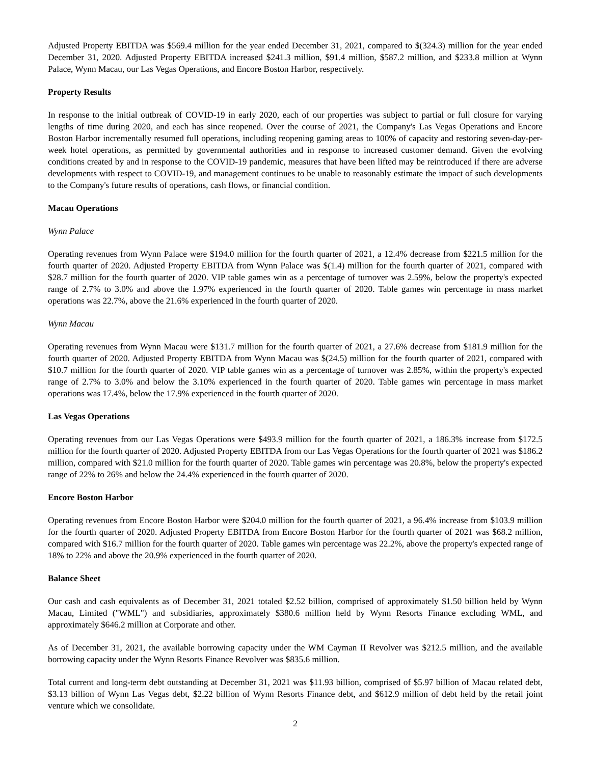Adjusted Property EBITDA was $569.4 million for the year ended December 31, 2021, compared to $(324.3) million for the year ended December 31, 2020. Adjusted Property EBITDA increased $241.3 million, $91.4 million, $587.2 million, and $233.8 million at Wynn Palace, Wynn Macau, our Las Vegas Operations, and Encore Boston Harbor, respectively.
Property Results
In response to the initial outbreak of COVID-19 in early 2020, each of our properties was subject to partial or full closure for varying lengths of time during 2020, and each has since reopened. Over the course of 2021, the Company's Las Vegas Operations and Encore Boston Harbor incrementally resumed full operations, including reopening gaming areas to 100% of capacity and restoring seven-day-per-week hotel operations, as permitted by governmental authorities and in response to increased customer demand. Given the evolving conditions created by and in response to the COVID-19 pandemic, measures that have been lifted may be reintroduced if there are adverse developments with respect to COVID-19, and management continues to be unable to reasonably estimate the impact of such developments to the Company's future results of operations, cash flows, or financial condition.
Macau Operations
Wynn Palace
Operating revenues from Wynn Palace were $194.0 million for the fourth quarter of 2021, a 12.4% decrease from $221.5 million for the fourth quarter of 2020. Adjusted Property EBITDA from Wynn Palace was $(1.4) million for the fourth quarter of 2021, compared with $28.7 million for the fourth quarter of 2020. VIP table games win as a percentage of turnover was 2.59%, below the property's expected range of 2.7% to 3.0% and above the 1.97% experienced in the fourth quarter of 2020. Table games win percentage in mass market operations was 22.7%, above the 21.6% experienced in the fourth quarter of 2020.
Wynn Macau
Operating revenues from Wynn Macau were $131.7 million for the fourth quarter of 2021, a 27.6% decrease from $181.9 million for the fourth quarter of 2020. Adjusted Property EBITDA from Wynn Macau was $(24.5) million for the fourth quarter of 2021, compared with $10.7 million for the fourth quarter of 2020. VIP table games win as a percentage of turnover was 2.85%, within the property's expected range of 2.7% to 3.0% and below the 3.10% experienced in the fourth quarter of 2020. Table games win percentage in mass market operations was 17.4%, below the 17.9% experienced in the fourth quarter of 2020.
Las Vegas Operations
Operating revenues from our Las Vegas Operations were $493.9 million for the fourth quarter of 2021, a 186.3% increase from $172.5 million for the fourth quarter of 2020. Adjusted Property EBITDA from our Las Vegas Operations for the fourth quarter of 2021 was $186.2 million, compared with $21.0 million for the fourth quarter of 2020. Table games win percentage was 20.8%, below the property's expected range of 22% to 26% and below the 24.4% experienced in the fourth quarter of 2020.
Encore Boston Harbor
Operating revenues from Encore Boston Harbor were $204.0 million for the fourth quarter of 2021, a 96.4% increase from $103.9 million for the fourth quarter of 2020. Adjusted Property EBITDA from Encore Boston Harbor for the fourth quarter of 2021 was $68.2 million, compared with $16.7 million for the fourth quarter of 2020. Table games win percentage was 22.2%, above the property's expected range of 18% to 22% and above the 20.9% experienced in the fourth quarter of 2020.
Balance Sheet
Our cash and cash equivalents as of December 31, 2021 totaled $2.52 billion, comprised of approximately $1.50 billion held by Wynn Macau, Limited ("WML") and subsidiaries, approximately $380.6 million held by Wynn Resorts Finance excluding WML, and approximately $646.2 million at Corporate and other.
As of December 31, 2021, the available borrowing capacity under the WM Cayman II Revolver was $212.5 million, and the available borrowing capacity under the Wynn Resorts Finance Revolver was $835.6 million.
Total current and long-term debt outstanding at December 31, 2021 was $11.93 billion, comprised of $5.97 billion of Macau related debt, $3.13 billion of Wynn Las Vegas debt, $2.22 billion of Wynn Resorts Finance debt, and $612.9 million of debt held by the retail joint venture which we consolidate.
2